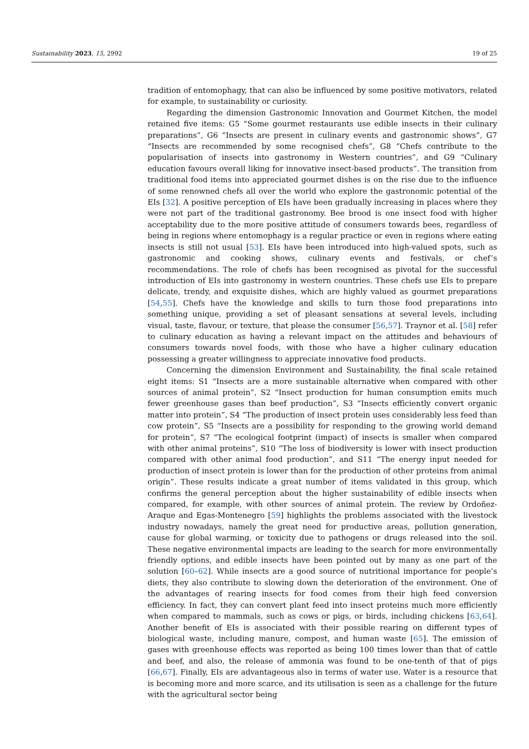Sustainability 2023, 15, 2992 19 of 25
tradition of entomophagy, that can also be influenced by some positive motivators, related for example, to sustainability or curiosity.
Regarding the dimension Gastronomic Innovation and Gourmet Kitchen, the model retained five items: G5 “Some gourmet restaurants use edible insects in their culinary preparations”, G6 “Insects are present in culinary events and gastronomic shows”, G7 “Insects are recommended by some recognised chefs”, G8 “Chefs contribute to the popularisation of insects into gastronomy in Western countries”, and G9 “Culinary education favours overall liking for innovative insect-based products”. The transition from traditional food items into appreciated gourmet dishes is on the rise due to the influence of some renowned chefs all over the world who explore the gastronomic potential of the EIs [32]. A positive perception of EIs have been gradually increasing in places where they were not part of the traditional gastronomy. Bee brood is one insect food with higher acceptability due to the more positive attitude of consumers towards bees, regardless of being in regions where entomophagy is a regular practice or even in regions where eating insects is still not usual [53]. EIs have been introduced into high-valued spots, such as gastronomic and cooking shows, culinary events and festivals, or chef’s recommendations. The role of chefs has been recognised as pivotal for the successful introduction of EIs into gastronomy in western countries. These chefs use EIs to prepare delicate, trendy, and exquisite dishes, which are highly valued as gourmet preparations [54,55]. Chefs have the knowledge and skills to turn those food preparations into something unique, providing a set of pleasant sensations at several levels, including visual, taste, flavour, or texture, that please the consumer [56,57]. Traynor et al. [58] refer to culinary education as having a relevant impact on the attitudes and behaviours of consumers towards novel foods, with those who have a higher culinary education possessing a greater willingness to appreciate innovative food products.
Concerning the dimension Environment and Sustainability, the final scale retained eight items: S1 “Insects are a more sustainable alternative when compared with other sources of animal protein”, S2 “Insect production for human consumption emits much fewer greenhouse gases than beef production”, S3 “Insects efficiently convert organic matter into protein”, S4 “The production of insect protein uses considerably less feed than cow protein”, S5 “Insects are a possibility for responding to the growing world demand for protein”, S7 “The ecological footprint (impact) of insects is smaller when compared with other animal proteins”, S10 “The loss of biodiversity is lower with insect production compared with other animal food production”, and S11 “The energy input needed for production of insect protein is lower than for the production of other proteins from animal origin”. These results indicate a great number of items validated in this group, which confirms the general perception about the higher sustainability of edible insects when compared, for example, with other sources of animal protein. The review by Ordoñez-Araque and Egas-Montenegro [59] highlights the problems associated with the livestock industry nowadays, namely the great need for productive areas, pollution generation, cause for global warming, or toxicity due to pathogens or drugs released into the soil. These negative environmental impacts are leading to the search for more environmentally friendly options, and edible insects have been pointed out by many as one part of the solution [60–62]. While insects are a good source of nutritional importance for people’s diets, they also contribute to slowing down the deterioration of the environment. One of the advantages of rearing insects for food comes from their high feed conversion efficiency. In fact, they can convert plant feed into insect proteins much more efficiently when compared to mammals, such as cows or pigs, or birds, including chickens [63,64]. Another benefit of EIs is associated with their possible rearing on different types of biological waste, including manure, compost, and human waste [65]. The emission of gases with greenhouse effects was reported as being 100 times lower than that of cattle and beef, and also, the release of ammonia was found to be one-tenth of that of pigs [66,67]. Finally, EIs are advantageous also in terms of water use. Water is a resource that is becoming more and more scarce, and its utilisation is seen as a challenge for the future with the agricultural sector being